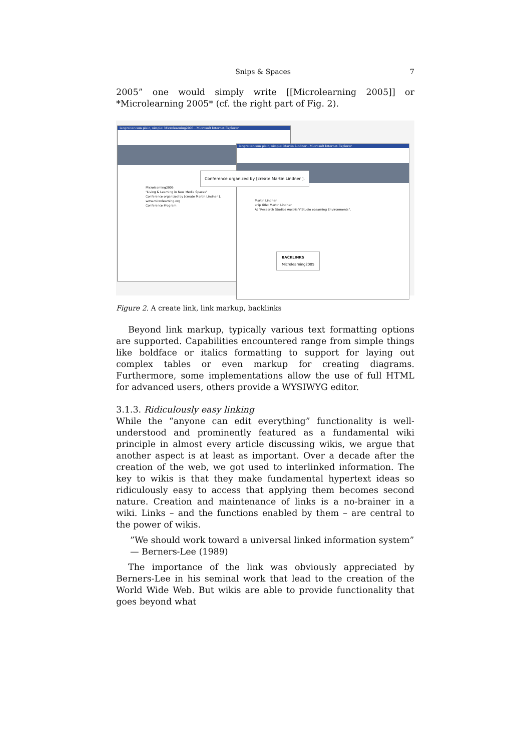Snips & Spaces 7
2005” one would simply write [[Microlearning 2005]] or *Microlearning 2005* (cf. the right part of Fig. 2).
langreiter.com plain, simple: Microlearning2005 - Microsoft Internet Explorer
Microlearning2005
"Living & Learning in New Media Spaces"
Conference organized by [create Martin Lindner ].
www.microlearning.org
Conference Program
langreiter.com plain, simple: Martin Lindner - Microsoft Internet Explorer
Martin Lindner
snip title: Martin Lindner
At "Research Studios Austria"/"Studio eLearning Environments".
Conference organized by [create Martin Lindner ].
BACKLINKS
Microlearning2005
Figure 2. A create link, link markup, backlinks
Beyond link markup, typically various text formatting options are supported. Capabilities encountered range from simple things like boldface or italics formatting to support for laying out complex tables or even markup for creating diagrams. Furthermore, some implementations allow the use of full HTML for advanced users, others provide a WYSIWYG editor.
3.1.3. Ridiculously easy linking
While the “anyone can edit everything” functionality is well-understood and prominently featured as a fundamental wiki principle in almost every article discussing wikis, we argue that another aspect is at least as important. Over a decade after the creation of the web, we got used to interlinked information. The key to wikis is that they make fundamental hypertext ideas so ridiculously easy to access that applying them becomes second nature. Creation and maintenance of links is a no-brainer in a wiki. Links – and the functions enabled by them – are central to the power of wikis.
”We should work toward a universal linked information system”
— Berners-Lee (1989)
The importance of the link was obviously appreciated by Berners-Lee in his seminal work that lead to the creation of the World Wide Web. But wikis are able to provide functionality that goes beyond what